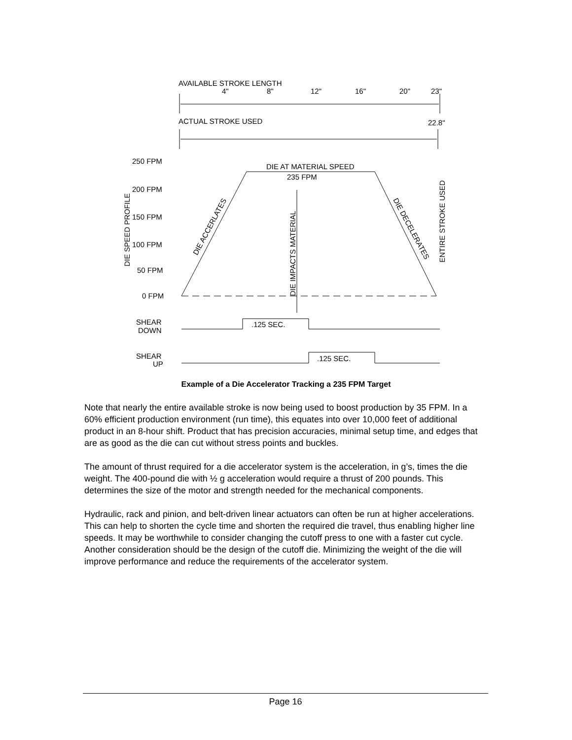AVAILABLE STROKE LENGTH
4"
8"
12"
16"
20"
23"
ACTUAL STROKE USED
22.8"
250 FPM
200 FPM
150 FPM
100 FPM
50 FPM
0 FPM
DIE SPEED PROFILE
DIE AT MATERIAL SPEED
235 FPM
DIE IMPACTS MATERIAL
DIE ACCERLATES
DIE DECELERATES
ENTIRE STROKE USED
SHEAR
DOWN
.125 SEC.
SHEAR
UP
.125 SEC.
Example of a Die Accelerator Tracking a 235 FPM Target
Note that nearly the entire available stroke is now being used to boost production by 35 FPM. In a 60% efficient production environment (run time), this equates into over 10,000 feet of additional product in an 8-hour shift. Product that has precision accuracies, minimal setup time, and edges that are as good as the die can cut without stress points and buckles.
The amount of thrust required for a die accelerator system is the acceleration, in g’s, times the die weight. The 400-pound die with ½ g acceleration would require a thrust of 200 pounds. This determines the size of the motor and strength needed for the mechanical components.
Hydraulic, rack and pinion, and belt-driven linear actuators can often be run at higher accelerations. This can help to shorten the cycle time and shorten the required die travel, thus enabling higher line speeds. It may be worthwhile to consider changing the cutoff press to one with a faster cut cycle. Another consideration should be the design of the cutoff die. Minimizing the weight of the die will improve performance and reduce the requirements of the accelerator system.
Page 16